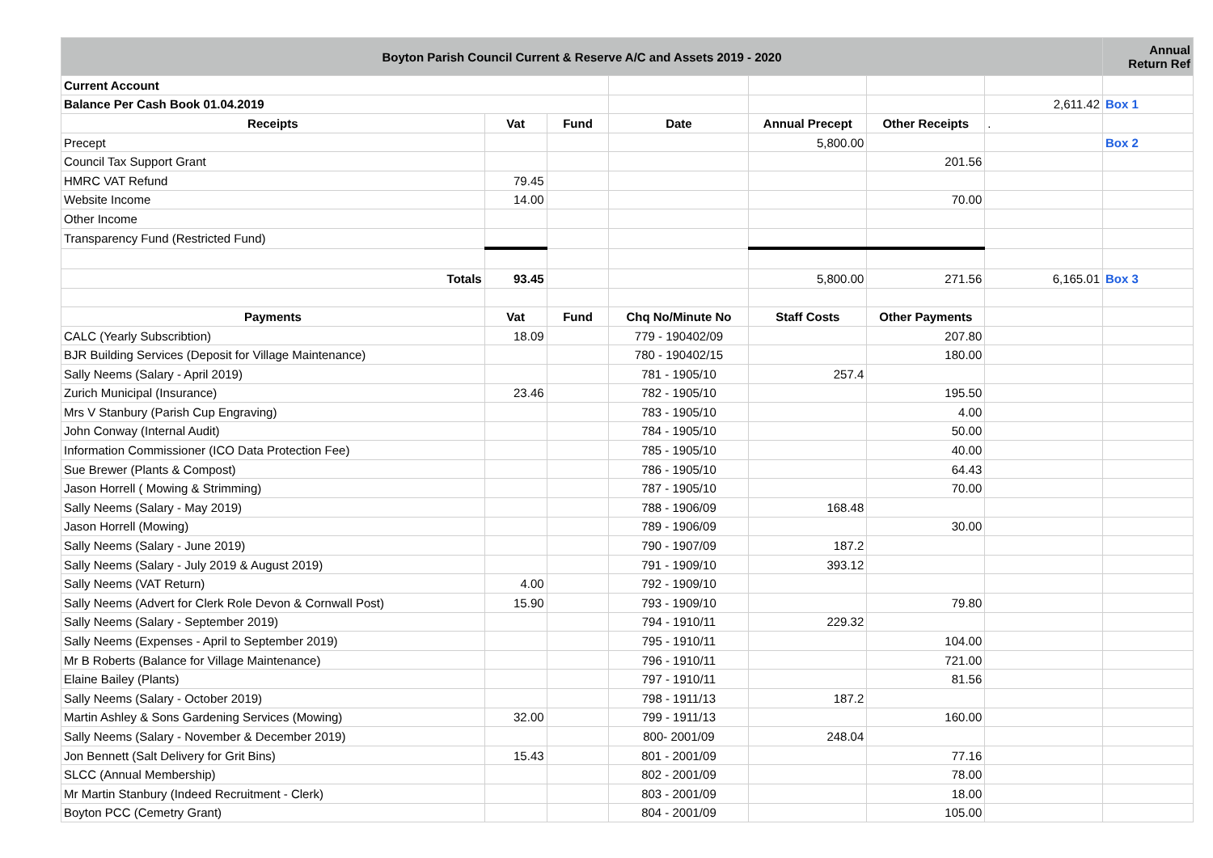| Boyton Parish Council Current & Reserve A/C and Assets 2019 - 2020 | | | | | | | Annual Return Ref |
| Current Account | | | | | | | |
| Balance Per Cash Book 01.04.2019 | | | | | | 2,611.42 | Box 1 |
| Receipts | Vat | Fund | Date | Annual Precept | Other Receipts | . | |
| Precept | | | | 5,800.00 | | | Box 2 |
| Council Tax Support Grant | | | | | 201.56 | | |
| HMRC VAT Refund | 79.45 | | | | | | |
| Website Income | 14.00 | | | | 70.00 | | |
| Other Income | | | | | | | |
| Transparency Fund (Restricted Fund) | | | | | | | |
| Totals | 93.45 | | | 5,800.00 | 271.56 | 6,165.01 | Box 3 |
| Payments | Vat | Fund | Chq No/Minute No | Staff Costs | Other Payments | | |
| CALC (Yearly Subscribtion) | 18.09 | | 779 - 190402/09 | | 207.80 | | |
| BJR Building Services (Deposit for Village Maintenance) | | | 780 - 190402/15 | | 180.00 | | |
| Sally Neems (Salary - April 2019) | | | 781 - 1905/10 | 257.4 | | | |
| Zurich Municipal (Insurance) | 23.46 | | 782 - 1905/10 | | 195.50 | | |
| Mrs V Stanbury (Parish Cup Engraving) | | | 783 - 1905/10 | | 4.00 | | |
| John Conway (Internal Audit) | | | 784 - 1905/10 | | 50.00 | | |
| Information Commissioner (ICO Data Protection Fee) | | | 785 - 1905/10 | | 40.00 | | |
| Sue Brewer (Plants & Compost) | | | 786 - 1905/10 | | 64.43 | | |
| Jason Horrell ( Mowing & Strimming) | | | 787 - 1905/10 | | 70.00 | | |
| Sally Neems (Salary - May 2019) | | | 788 - 1906/09 | 168.48 | | | |
| Jason Horrell (Mowing) | | | 789 - 1906/09 | | 30.00 | | |
| Sally Neems (Salary - June 2019) | | | 790 - 1907/09 | 187.2 | | | |
| Sally Neems (Salary - July 2019 & August 2019) | | | 791 - 1909/10 | 393.12 | | | |
| Sally Neems (VAT Return) | 4.00 | | 792 - 1909/10 | | | | |
| Sally Neems (Advert for Clerk Role Devon & Cornwall Post) | 15.90 | | 793 - 1909/10 | | 79.80 | | |
| Sally Neems (Salary - September 2019) | | | 794 - 1910/11 | 229.32 | | | |
| Sally Neems (Expenses - April to September 2019) | | | 795 - 1910/11 | | 104.00 | | |
| Mr B Roberts (Balance for Village Maintenance) | | | 796 - 1910/11 | | 721.00 | | |
| Elaine Bailey (Plants) | | | 797 - 1910/11 | | 81.56 | | |
| Sally Neems (Salary - October 2019) | | | 798 - 1911/13 | 187.2 | | | |
| Martin Ashley & Sons Gardening Services (Mowing) | 32.00 | | 799 - 1911/13 | | 160.00 | | |
| Sally Neems (Salary - November & December 2019) | | | 800- 2001/09 | 248.04 | | | |
| Jon Bennett (Salt Delivery for Grit Bins) | 15.43 | | 801 - 2001/09 | | 77.16 | | |
| SLCC (Annual Membership) | | | 802 - 2001/09 | | 78.00 | | |
| Mr Martin Stanbury (Indeed Recruitment - Clerk) | | | 803 - 2001/09 | | 18.00 | | |
| Boyton PCC (Cemetry Grant) | | | 804 - 2001/09 | | 105.00 | | |